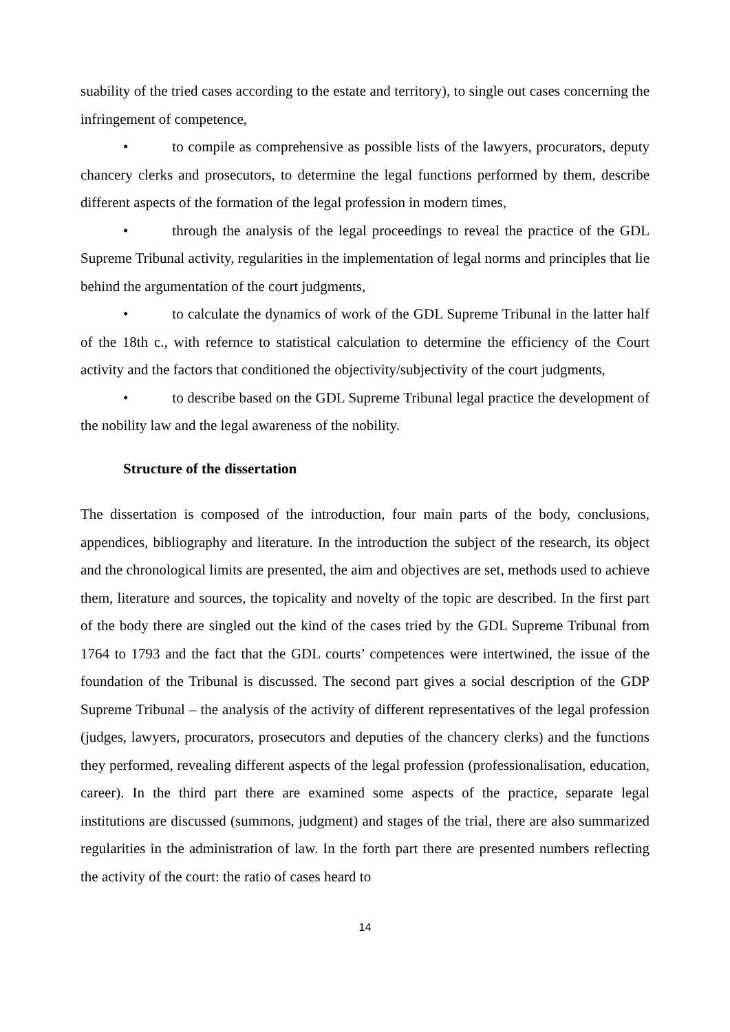suability of the tried cases according to the estate and territory), to single out cases concerning the infringement of competence,
• to compile as comprehensive as possible lists of the lawyers, procurators, deputy chancery clerks and prosecutors, to determine the legal functions performed by them, describe different aspects of the formation of the legal profession in modern times,
• through the analysis of the legal proceedings to reveal the practice of the GDL Supreme Tribunal activity, regularities in the implementation of legal norms and principles that lie behind the argumentation of the court judgments,
• to calculate the dynamics of work of the GDL Supreme Tribunal in the latter half of the 18th c., with refernce to statistical calculation to determine the efficiency of the Court activity and the factors that conditioned the objectivity/subjectivity of the court judgments,
• to describe based on the GDL Supreme Tribunal legal practice the development of the nobility law and the legal awareness of the nobility.
Structure of the dissertation
The dissertation is composed of the introduction, four main parts of the body, conclusions, appendices, bibliography and literature. In the introduction the subject of the research, its object and the chronological limits are presented, the aim and objectives are set, methods used to achieve them, literature and sources, the topicality and novelty of the topic are described. In the first part of the body there are singled out the kind of the cases tried by the GDL Supreme Tribunal from 1764 to 1793 and the fact that the GDL courts’ competences were intertwined, the issue of the foundation of the Tribunal is discussed. The second part gives a social description of the GDP Supreme Tribunal – the analysis of the activity of different representatives of the legal profession (judges, lawyers, procurators, prosecutors and deputies of the chancery clerks) and the functions they performed, revealing different aspects of the legal profession (professionalisation, education, career). In the third part there are examined some aspects of the practice, separate legal institutions are discussed (summons, judgment) and stages of the trial, there are also summarized regularities in the administration of law. In the forth part there are presented numbers reflecting the activity of the court: the ratio of cases heard to
14